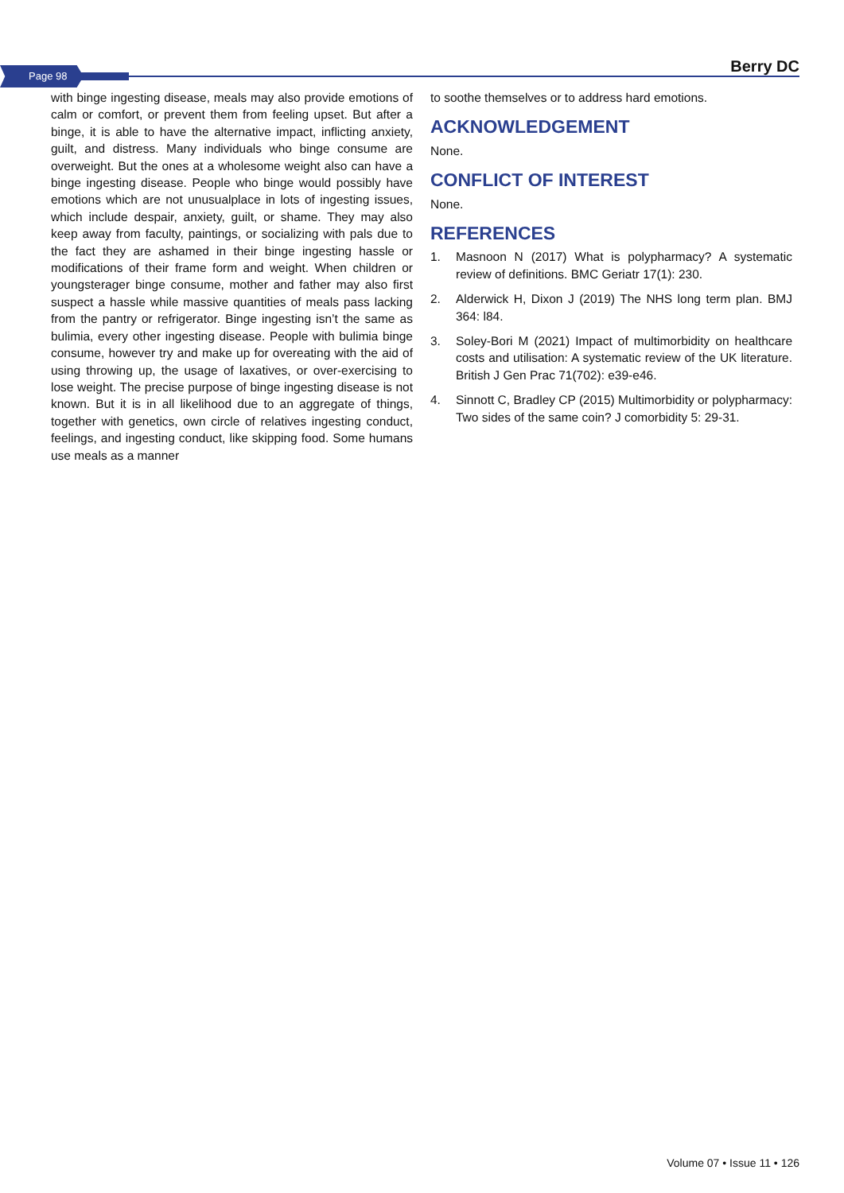Page 98 Berry DC
with binge ingesting disease, meals may also provide emotions of calm or comfort, or prevent them from feeling upset. But after a binge, it is able to have the alternative impact, inflicting anxiety, guilt, and distress. Many individuals who binge consume are overweight. But the ones at a wholesome weight also can have a binge ingesting disease. People who binge would possibly have emotions which are not unusualplace in lots of ingesting issues, which include despair, anxiety, guilt, or shame. They may also keep away from faculty, paintings, or socializing with pals due to the fact they are ashamed in their binge ingesting hassle or modifications of their frame form and weight. When children or youngsterager binge consume, mother and father may also first suspect a hassle while massive quantities of meals pass lacking from the pantry or refrigerator. Binge ingesting isn’t the same as bulimia, every other ingesting disease. People with bulimia binge consume, however try and make up for overeating with the aid of using throwing up, the usage of laxatives, or over-exercising to lose weight. The precise purpose of binge ingesting disease is not known. But it is in all likelihood due to an aggregate of things, together with genetics, own circle of relatives ingesting conduct, feelings, and ingesting conduct, like skipping food. Some humans use meals as a manner
to soothe themselves or to address hard emotions.
ACKNOWLEDGEMENT
None.
CONFLICT OF INTEREST
None.
REFERENCES
1. Masnoon N (2017) What is polypharmacy? A systematic review of definitions. BMC Geriatr 17(1): 230.
2. Alderwick H, Dixon J (2019) The NHS long term plan. BMJ 364: l84.
3. Soley-Bori M (2021) Impact of multimorbidity on healthcare costs and utilisation: A systematic review of the UK literature. British J Gen Prac 71(702): e39-e46.
4. Sinnott C, Bradley CP (2015) Multimorbidity or polypharmacy: Two sides of the same coin? J comorbidity 5: 29-31.
Volume 07 • Issue 11 • 126